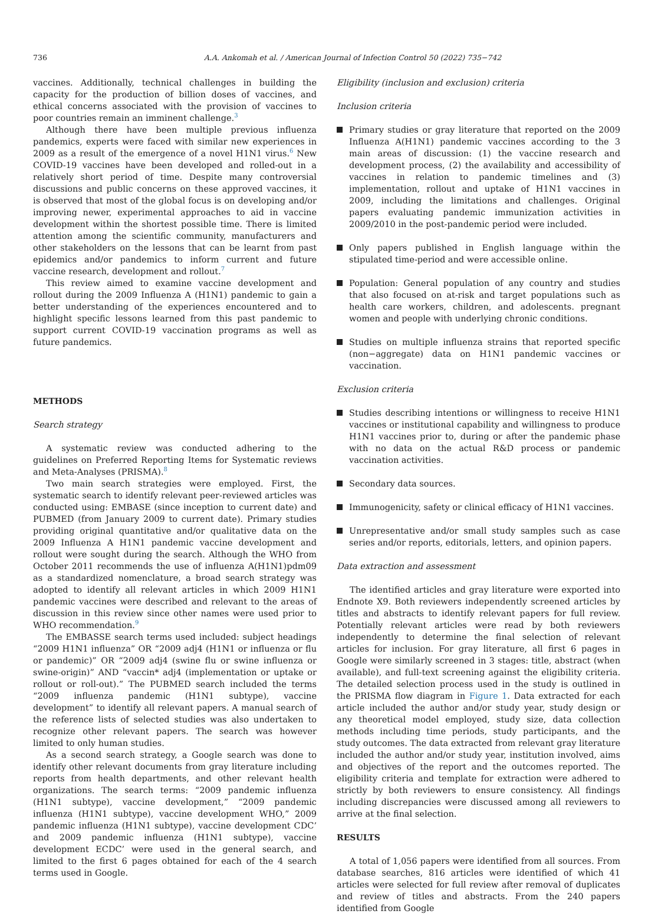736 A.A. Ankomah et al. / American Journal of Infection Control 50 (2022) 735−742
vaccines. Additionally, technical challenges in building the capacity for the production of billion doses of vaccines, and ethical concerns associated with the provision of vaccines to poor countries remain an imminent challenge.<sup>3</sup>
Although there have been multiple previous influenza pandemics, experts were faced with similar new experiences in 2009 as a result of the emergence of a novel H1N1 virus.<sup>6</sup> New COVID-19 vaccines have been developed and rolled-out in a relatively short period of time. Despite many controversial discussions and public concerns on these approved vaccines, it is observed that most of the global focus is on developing and/or improving newer, experimental approaches to aid in vaccine development within the shortest possible time. There is limited attention among the scientific community, manufacturers and other stakeholders on the lessons that can be learnt from past epidemics and/or pandemics to inform current and future vaccine research, development and rollout.<sup>7</sup>
This review aimed to examine vaccine development and rollout during the 2009 Influenza A (H1N1) pandemic to gain a better understanding of the experiences encountered and to highlight specific lessons learned from this past pandemic to support current COVID-19 vaccination programs as well as future pandemics.
METHODS
Search strategy
A systematic review was conducted adhering to the guidelines on Preferred Reporting Items for Systematic reviews and Meta-Analyses (PRISMA).<sup>8</sup>
Two main search strategies were employed. First, the systematic search to identify relevant peer-reviewed articles was conducted using: EMBASE (since inception to current date) and PUBMED (from January 2009 to current date). Primary studies providing original quantitative and/or qualitative data on the 2009 Influenza A H1N1 pandemic vaccine development and rollout were sought during the search. Although the WHO from October 2011 recommends the use of influenza A(H1N1)pdm09 as a standardized nomenclature, a broad search strategy was adopted to identify all relevant articles in which 2009 H1N1 pandemic vaccines were described and relevant to the areas of discussion in this review since other names were used prior to WHO recommendation.<sup>9</sup>
The EMBASSE search terms used included: subject headings “2009 H1N1 influenza” OR “2009 adj4 (H1N1 or influenza or flu or pandemic)” OR “2009 adj4 (swine flu or swine influenza or swine-origin)” AND “vaccin* adj4 (implementation or uptake or rollout or roll-out).” The PUBMED search included the terms “2009 influenza pandemic (H1N1 subtype), vaccine development” to identify all relevant papers. A manual search of the reference lists of selected studies was also undertaken to recognize other relevant papers. The search was however limited to only human studies.
As a second search strategy, a Google search was done to identify other relevant documents from gray literature including reports from health departments, and other relevant health organizations. The search terms: “2009 pandemic influenza (H1N1 subtype), vaccine development,” “2009 pandemic influenza (H1N1 subtype), vaccine development WHO,” 2009 pandemic influenza (H1N1 subtype), vaccine development CDC’ and 2009 pandemic influenza (H1N1 subtype), vaccine development ECDC’ were used in the general search, and limited to the first 6 pages obtained for each of the 4 search terms used in Google.
Eligibility (inclusion and exclusion) criteria
Inclusion criteria
Primary studies or gray literature that reported on the 2009 Influenza A(H1N1) pandemic vaccines according to the 3 main areas of discussion: (1) the vaccine research and development process, (2) the availability and accessibility of vaccines in relation to pandemic timelines and (3) implementation, rollout and uptake of H1N1 vaccines in 2009, including the limitations and challenges. Original papers evaluating pandemic immunization activities in 2009/2010 in the post-pandemic period were included.
Only papers published in English language within the stipulated time-period and were accessible online.
Population: General population of any country and studies that also focused on at-risk and target populations such as health care workers, children, and adolescents. pregnant women and people with underlying chronic conditions.
Studies on multiple influenza strains that reported specific (non−aggregate) data on H1N1 pandemic vaccines or vaccination.
Exclusion criteria
Studies describing intentions or willingness to receive H1N1 vaccines or institutional capability and willingness to produce H1N1 vaccines prior to, during or after the pandemic phase with no data on the actual R&D process or pandemic vaccination activities.
Secondary data sources.
Immunogenicity, safety or clinical efficacy of H1N1 vaccines.
Unrepresentative and/or small study samples such as case series and/or reports, editorials, letters, and opinion papers.
Data extraction and assessment
The identified articles and gray literature were exported into Endnote X9. Both reviewers independently screened articles by titles and abstracts to identify relevant papers for full review. Potentially relevant articles were read by both reviewers independently to determine the final selection of relevant articles for inclusion. For gray literature, all first 6 pages in Google were similarly screened in 3 stages: title, abstract (when available), and full-text screening against the eligibility criteria. The detailed selection process used in the study is outlined in the PRISMA flow diagram in Figure 1. Data extracted for each article included the author and/or study year, study design or any theoretical model employed, study size, data collection methods including time periods, study participants, and the study outcomes. The data extracted from relevant gray literature included the author and/or study year, institution involved, aims and objectives of the report and the outcomes reported. The eligibility criteria and template for extraction were adhered to strictly by both reviewers to ensure consistency. All findings including discrepancies were discussed among all reviewers to arrive at the final selection.
RESULTS
A total of 1,056 papers were identified from all sources. From database searches, 816 articles were identified of which 41 articles were selected for full review after removal of duplicates and review of titles and abstracts. From the 240 papers identified from Google